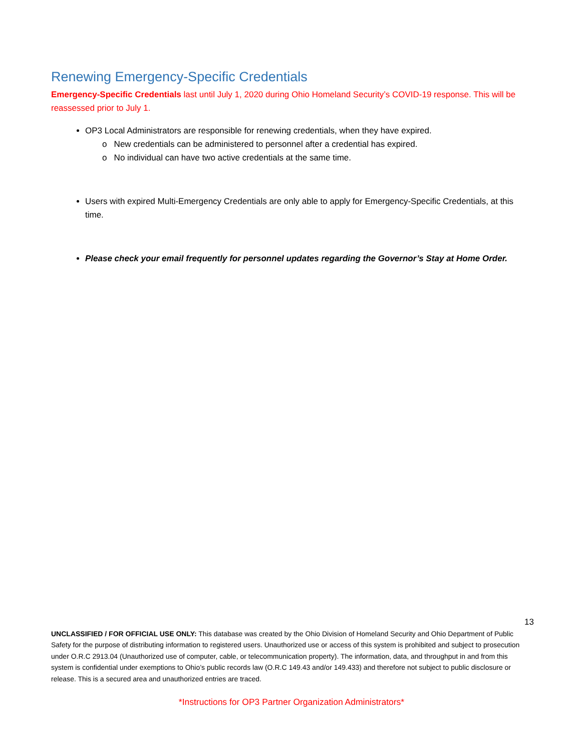Renewing Emergency-Specific Credentials
Emergency-Specific Credentials last until July 1, 2020 during Ohio Homeland Security’s COVID-19 response. This will be reassessed prior to July 1.
OP3 Local Administrators are responsible for renewing credentials, when they have expired.
o New credentials can be administered to personnel after a credential has expired.
o No individual can have two active credentials at the same time.
Users with expired Multi-Emergency Credentials are only able to apply for Emergency-Specific Credentials, at this time.
Please check your email frequently for personnel updates regarding the Governor’s Stay at Home Order.
13
UNCLASSIFIED / FOR OFFICIAL USE ONLY: This database was created by the Ohio Division of Homeland Security and Ohio Department of Public Safety for the purpose of distributing information to registered users. Unauthorized use or access of this system is prohibited and subject to prosecution under O.R.C 2913.04 (Unauthorized use of computer, cable, or telecommunication property). The information, data, and throughput in and from this system is confidential under exemptions to Ohio’s public records law (O.R.C 149.43 and/or 149.433) and therefore not subject to public disclosure or release. This is a secured area and unauthorized entries are traced.
*Instructions for OP3 Partner Organization Administrators*